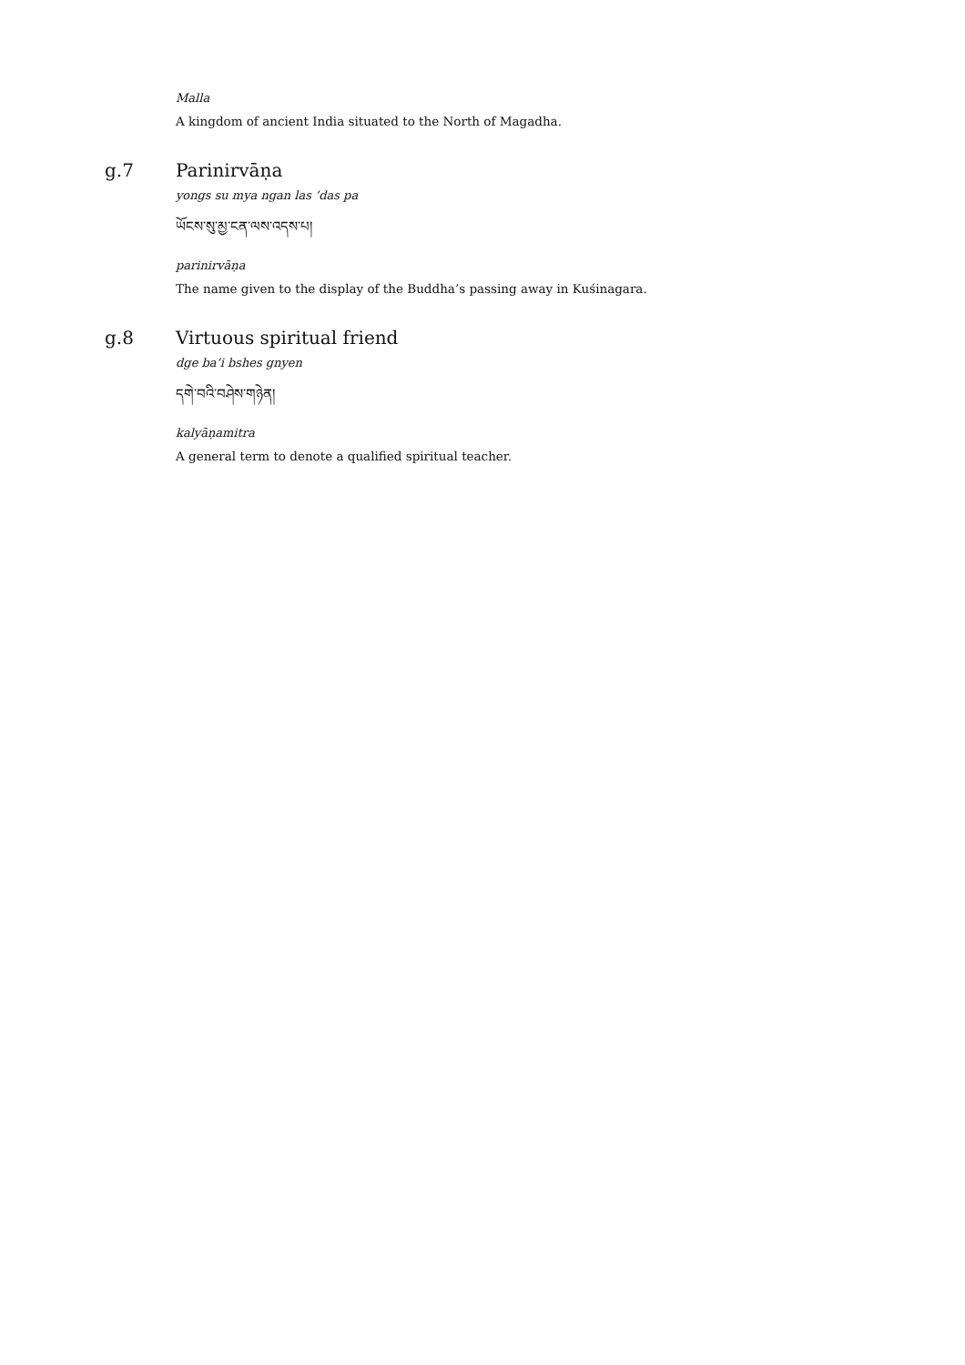Malla
A kingdom of ancient India situated to the North of Magadha.
g.7 Parinirvāṇa
yongs su mya ngan las ’das pa
ཡོངས་སུ་མྱ་ངན་ལས་འདས་པ།
parinirvāṇa
The name given to the display of the Buddha’s passing away in Kuśinagara.
g.8 Virtuous spiritual friend
dge ba’i bshes gnyen
དགེ་བའི་བཤེས་གཉེན།
kalyāṇamitra
A general term to denote a qualified spiritual teacher.